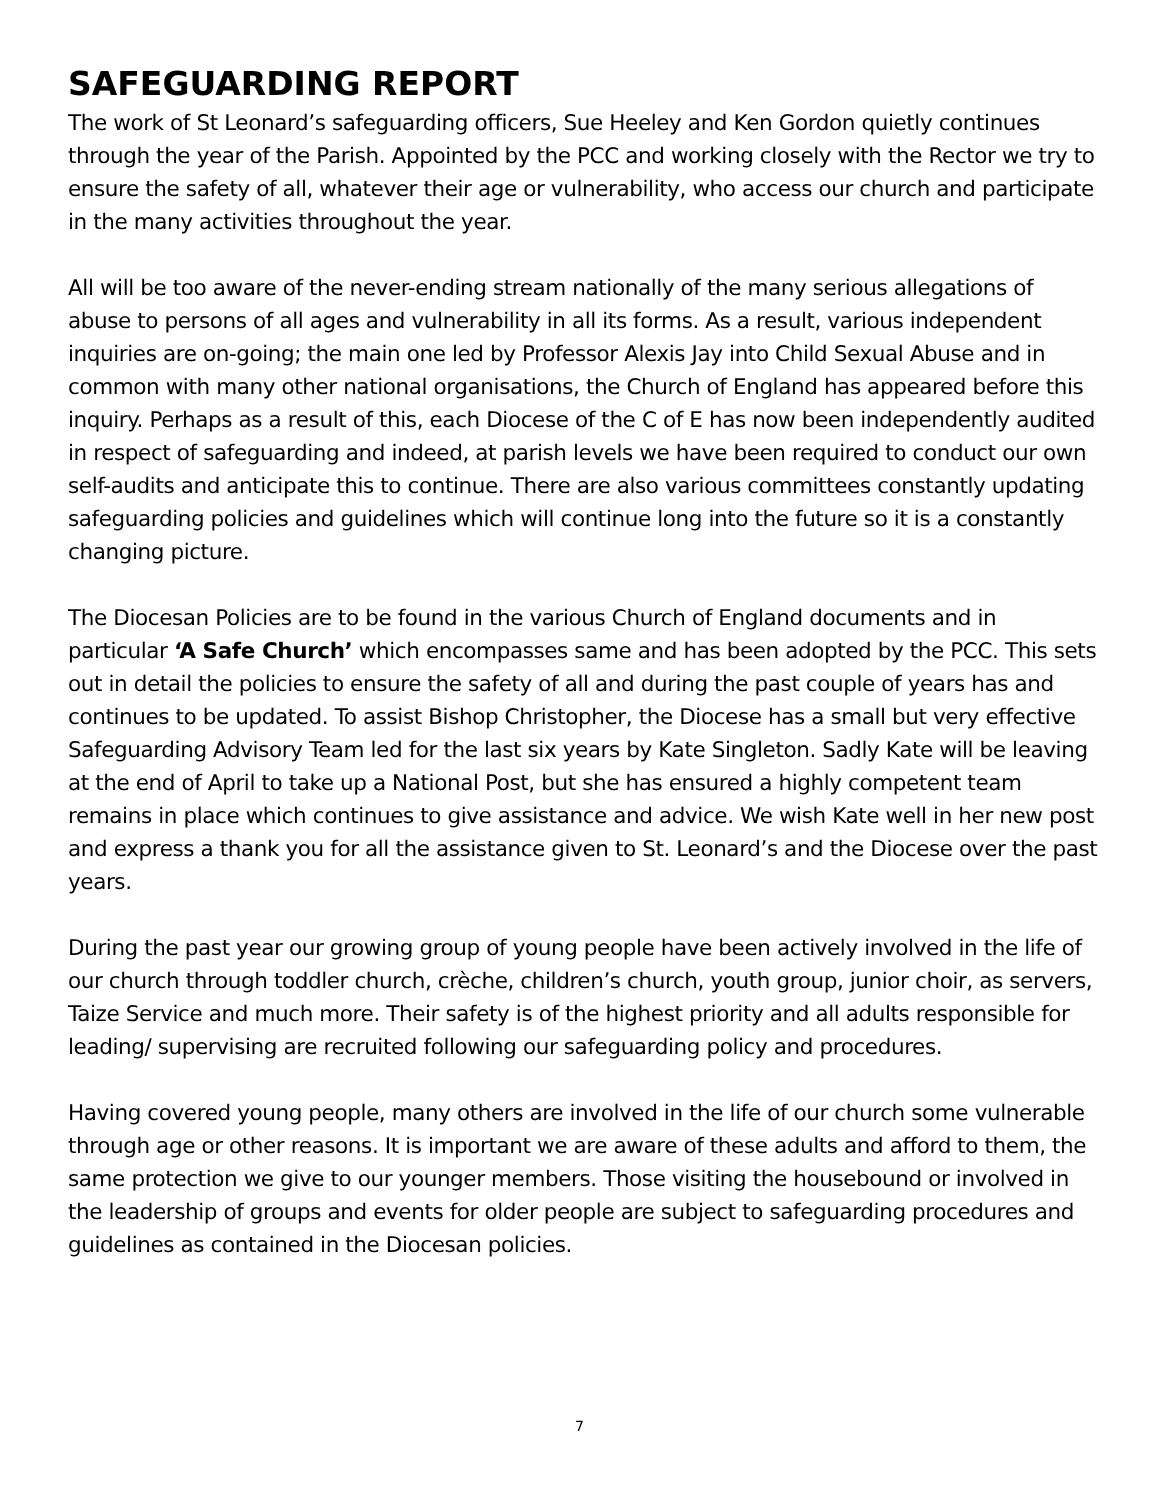SAFEGUARDING REPORT
The work of St Leonard’s safeguarding officers, Sue Heeley and Ken Gordon quietly continues through the year of the Parish. Appointed by the PCC and working closely with the Rector we try to ensure the safety of all, whatever their age or vulnerability, who access our church and participate in the many activities throughout the year.
All will be too aware of the never-ending stream nationally of the many serious allegations of abuse to persons of all ages and vulnerability in all its forms. As a result, various independent inquiries are on-going; the main one led by Professor Alexis Jay into Child Sexual Abuse and in common with many other national organisations, the Church of England has appeared before this inquiry. Perhaps as a result of this, each Diocese of the C of E has now been independently audited in respect of safeguarding and indeed, at parish levels we have been required to conduct our own self-audits and anticipate this to continue. There are also various committees constantly updating safeguarding policies and guidelines which will continue long into the future so it is a constantly changing picture.
The Diocesan Policies are to be found in the various Church of England documents and in particular ‘A Safe Church’ which encompasses same and has been adopted by the PCC. This sets out in detail the policies to ensure the safety of all and during the past couple of years has and continues to be updated. To assist Bishop Christopher, the Diocese has a small but very effective Safeguarding Advisory Team led for the last six years by Kate Singleton. Sadly Kate will be leaving at the end of April to take up a National Post, but she has ensured a highly competent team remains in place which continues to give assistance and advice. We wish Kate well in her new post and express a thank you for all the assistance given to St. Leonard’s and the Diocese over the past years.
During the past year our growing group of young people have been actively involved in the life of our church through toddler church, crèche, children’s church, youth group, junior choir, as servers, Taize Service and much more. Their safety is of the highest priority and all adults responsible for leading/ supervising are recruited following our safeguarding policy and procedures.
Having covered young people, many others are involved in the life of our church some vulnerable through age or other reasons. It is important we are aware of these adults and afford to them, the same protection we give to our younger members. Those visiting the housebound or involved in the leadership of groups and events for older people are subject to safeguarding procedures and guidelines as contained in the Diocesan policies.
7